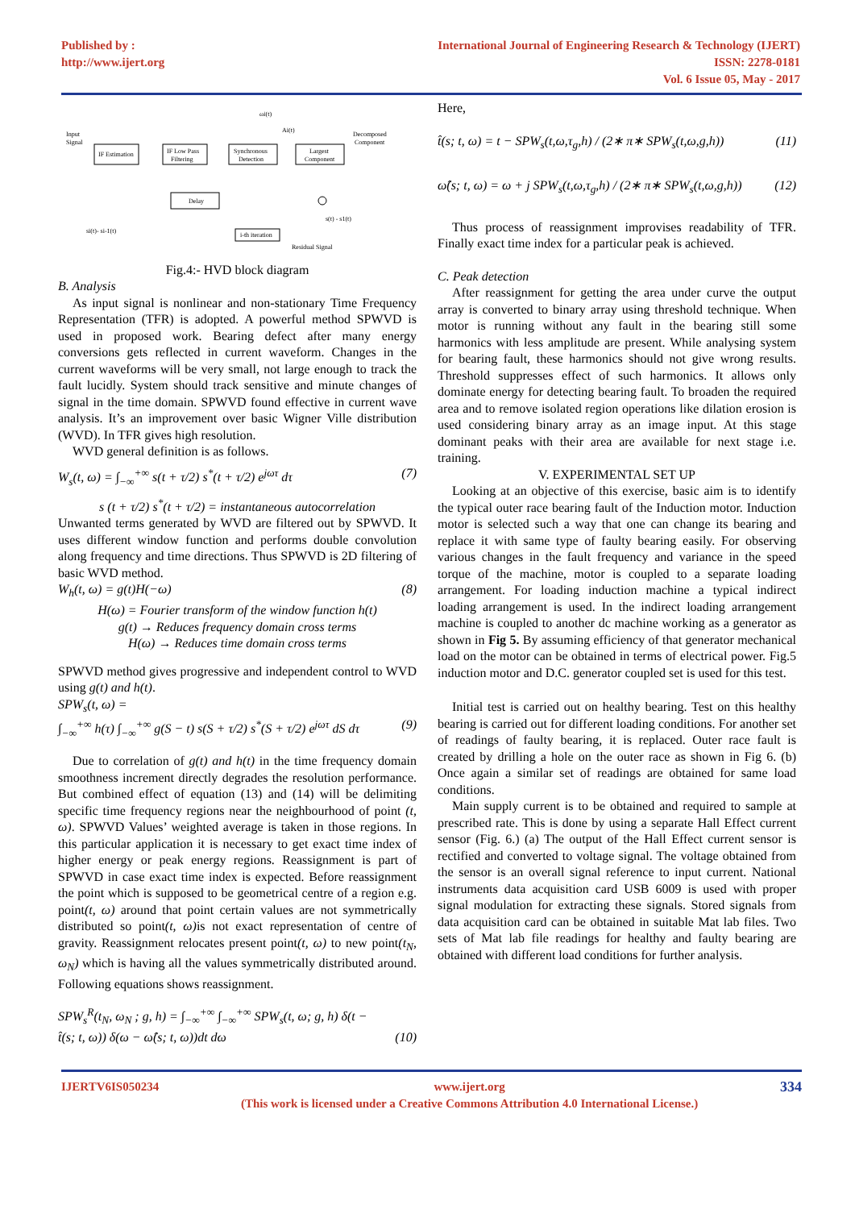Published by :
http://www.ijert.org
International Journal of Engineering Research & Technology (IJERT)
ISSN: 2278-0181
Vol. 6 Issue 05, May - 2017
Input
Signal
IF Estimation
IF Low Pass
Filtering
Synchronous
Detection
Largest
Component
Decomposed
Component
Delay
i-th iteration
Residual Signal
ωi(t)
Ai(t)
si(t)- si-1(t)
s(t) - s1(t)
Fig.4:- HVD block diagram
B. Analysis
As input signal is nonlinear and non-stationary Time Frequency Representation (TFR) is adopted. A powerful method SPWVD is used in proposed work. Bearing defect after many energy conversions gets reflected in current waveform. Changes in the current waveforms will be very small, not large enough to track the fault lucidly. System should track sensitive and minute changes of signal in the time domain. SPWVD found effective in current wave analysis. It’s an improvement over basic Wigner Ville distribution (WVD). In TFR gives high resolution.
WVD general definition is as follows.
W<sub>s</sub>(t, ω) = ∫<sub>−∞</sub><sup>+∞</sup> s(t + τ/2) s<sup>*</sup>(t + τ/2) e<sup>jωτ</sup> dτ (7)
s (t + τ/2) s<sup>*</sup>(t + τ/2) = instantaneous autocorrelation
Unwanted terms generated by WVD are filtered out by SPWVD. It uses different window function and performs double convolution along frequency and time directions. Thus SPWVD is 2D filtering of basic WVD method.
W<sub>h</sub>(t, ω) = g(t)H(−ω) (8)
H(ω) = Fourier transform of the window function h(t)
g(t) → Reduces frequency domain cross terms
H(ω) → Reduces time domain cross terms
SPWVD method gives progressive and independent control to WVD using g(t) and h(t).
SPW<sub>s</sub>(t, ω) =
∫<sub>−∞</sub><sup>+∞</sup> h(τ) ∫<sub>−∞</sub><sup>+∞</sup> g(S − t) s(S + τ/2) s<sup>*</sup>(S + τ/2) e<sup>jωτ</sup> dS dτ (9)
Due to correlation of g(t) and h(t) in the time frequency domain smoothness increment directly degrades the resolution performance. But combined effect of equation (13) and (14) will be delimiting specific time frequency regions near the neighbourhood of point (t, ω). SPWVD Values’ weighted average is taken in those regions. In this particular application it is necessary to get exact time index of higher energy or peak energy regions. Reassignment is part of SPWVD in case exact time index is expected. Before reassignment the point which is supposed to be geometrical centre of a region e.g. point(t, ω) around that point certain values are not symmetrically distributed so point(t, ω) is not exact representation of centre of gravity. Reassignment relocates present point(t, ω) to new point(t<sub>N</sub>, ω<sub>N</sub>) which is having all the values symmetrically distributed around. Following equations shows reassignment.
SPW<sub>s</sub><sup>R</sup>(t<sub>N</sub>, ω<sub>N</sub> ; g, h) = ∫<sub>−∞</sub><sup>+∞</sup> ∫<sub>−∞</sub><sup>+∞</sup> SPW<sub>s</sub>(t, ω; g, h) δ(t −
t̂(s; t, ω)) δ(ω − ω̂(s; t, ω))dt dω (10)
Here,
t̂(s; t, ω) = t − SPW<sub>s</sub>(t,ω,τ<sub>g</sub>,h) / (2∗ π∗ SPW<sub>s</sub>(t,ω,g,h)) (11)
ω̂(s; t, ω) = ω + j SPW<sub>s</sub>(t,ω,τ<sub>g</sub>,h) / (2∗ π∗ SPW<sub>s</sub>(t,ω,g,h)) (12)
Thus process of reassignment improvises readability of TFR. Finally exact time index for a particular peak is achieved.
C. Peak detection
After reassignment for getting the area under curve the output array is converted to binary array using threshold technique. When motor is running without any fault in the bearing still some harmonics with less amplitude are present. While analysing system for bearing fault, these harmonics should not give wrong results. Threshold suppresses effect of such harmonics. It allows only dominate energy for detecting bearing fault. To broaden the required area and to remove isolated region operations like dilation erosion is used considering binary array as an image input. At this stage dominant peaks with their area are available for next stage i.e. training.
V. EXPERIMENTAL SET UP
Looking at an objective of this exercise, basic aim is to identify the typical outer race bearing fault of the Induction motor. Induction motor is selected such a way that one can change its bearing and replace it with same type of faulty bearing easily. For observing various changes in the fault frequency and variance in the speed torque of the machine, motor is coupled to a separate loading arrangement. For loading induction machine a typical indirect loading arrangement is used. In the indirect loading arrangement machine is coupled to another dc machine working as a generator as shown in Fig 5. By assuming efficiency of that generator mechanical load on the motor can be obtained in terms of electrical power. Fig.5 induction motor and D.C. generator coupled set is used for this test.
Initial test is carried out on healthy bearing. Test on this healthy bearing is carried out for different loading conditions. For another set of readings of faulty bearing, it is replaced. Outer race fault is created by drilling a hole on the outer race as shown in Fig 6. (b) Once again a similar set of readings are obtained for same load conditions.
Main supply current is to be obtained and required to sample at prescribed rate. This is done by using a separate Hall Effect current sensor (Fig. 6.) (a) The output of the Hall Effect current sensor is rectified and converted to voltage signal. The voltage obtained from the sensor is an overall signal reference to input current. National instruments data acquisition card USB 6009 is used with proper signal modulation for extracting these signals. Stored signals from data acquisition card can be obtained in suitable Mat lab files. Two sets of Mat lab file readings for healthy and faulty bearing are obtained with different load conditions for further analysis.
IJERTV6IS050234 www.ijert.org
(This work is licensed under a Creative Commons Attribution 4.0 International License.) 334